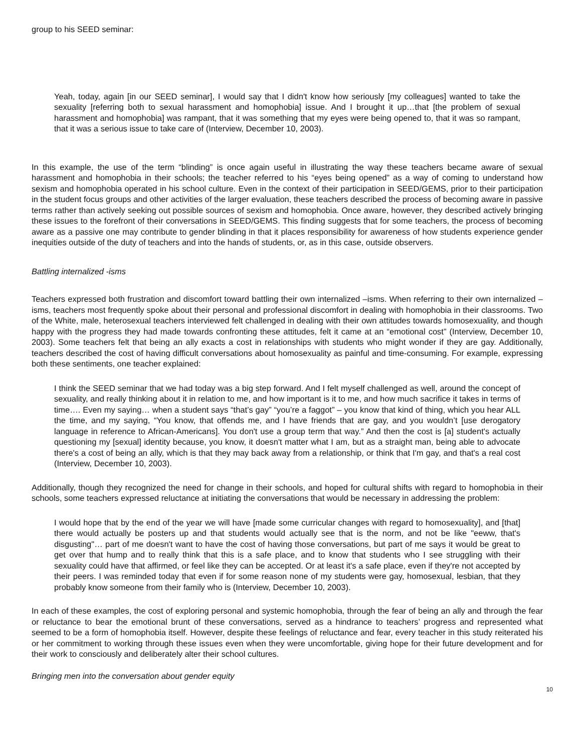group to his SEED seminar:
Yeah, today, again [in our SEED seminar], I would say that I didn't know how seriously [my colleagues] wanted to take the sexuality [referring both to sexual harassment and homophobia] issue. And I brought it up…that [the problem of sexual harassment and homophobia] was rampant, that it was something that my eyes were being opened to, that it was so rampant, that it was a serious issue to take care of (Interview, December 10, 2003).
In this example, the use of the term “blinding” is once again useful in illustrating the way these teachers became aware of sexual harassment and homophobia in their schools; the teacher referred to his “eyes being opened” as a way of coming to understand how sexism and homophobia operated in his school culture. Even in the context of their participation in SEED/GEMS, prior to their participation in the student focus groups and other activities of the larger evaluation, these teachers described the process of becoming aware in passive terms rather than actively seeking out possible sources of sexism and homophobia. Once aware, however, they described actively bringing these issues to the forefront of their conversations in SEED/GEMS. This finding suggests that for some teachers, the process of becoming aware as a passive one may contribute to gender blinding in that it places responsibility for awareness of how students experience gender inequities outside of the duty of teachers and into the hands of students, or, as in this case, outside observers.
Battling internalized -isms
Teachers expressed both frustration and discomfort toward battling their own internalized –isms. When referring to their own internalized –isms, teachers most frequently spoke about their personal and professional discomfort in dealing with homophobia in their classrooms. Two of the White, male, heterosexual teachers interviewed felt challenged in dealing with their own attitudes towards homosexuality, and though happy with the progress they had made towards confronting these attitudes, felt it came at an “emotional cost” (Interview, December 10, 2003). Some teachers felt that being an ally exacts a cost in relationships with students who might wonder if they are gay. Additionally, teachers described the cost of having difficult conversations about homosexuality as painful and time-consuming. For example, expressing both these sentiments, one teacher explained:
I think the SEED seminar that we had today was a big step forward. And I felt myself challenged as well, around the concept of sexuality, and really thinking about it in relation to me, and how important is it to me, and how much sacrifice it takes in terms of time…. Even my saying… when a student says “that’s gay” “you’re a faggot” – you know that kind of thing, which you hear ALL the time, and my saying, “You know, that offends me, and I have friends that are gay, and you wouldn’t [use derogatory language in reference to African-Americans]. You don't use a group term that way.” And then the cost is [a] student's actually questioning my [sexual] identity because, you know, it doesn't matter what I am, but as a straight man, being able to advocate there's a cost of being an ally, which is that they may back away from a relationship, or think that I'm gay, and that's a real cost (Interview, December 10, 2003).
Additionally, though they recognized the need for change in their schools, and hoped for cultural shifts with regard to homophobia in their schools, some teachers expressed reluctance at initiating the conversations that would be necessary in addressing the problem:
I would hope that by the end of the year we will have [made some curricular changes with regard to homosexuality], and [that] there would actually be posters up and that students would actually see that is the norm, and not be like "eeww, that's disgusting"… part of me doesn't want to have the cost of having those conversations, but part of me says it would be great to get over that hump and to really think that this is a safe place, and to know that students who I see struggling with their sexuality could have that affirmed, or feel like they can be accepted. Or at least it's a safe place, even if they're not accepted by their peers. I was reminded today that even if for some reason none of my students were gay, homosexual, lesbian, that they probably know someone from their family who is (Interview, December 10, 2003).
In each of these examples, the cost of exploring personal and systemic homophobia, through the fear of being an ally and through the fear or reluctance to bear the emotional brunt of these conversations, served as a hindrance to teachers’ progress and represented what seemed to be a form of homophobia itself. However, despite these feelings of reluctance and fear, every teacher in this study reiterated his or her commitment to working through these issues even when they were uncomfortable, giving hope for their future development and for their work to consciously and deliberately alter their school cultures.
Bringing men into the conversation about gender equity
10